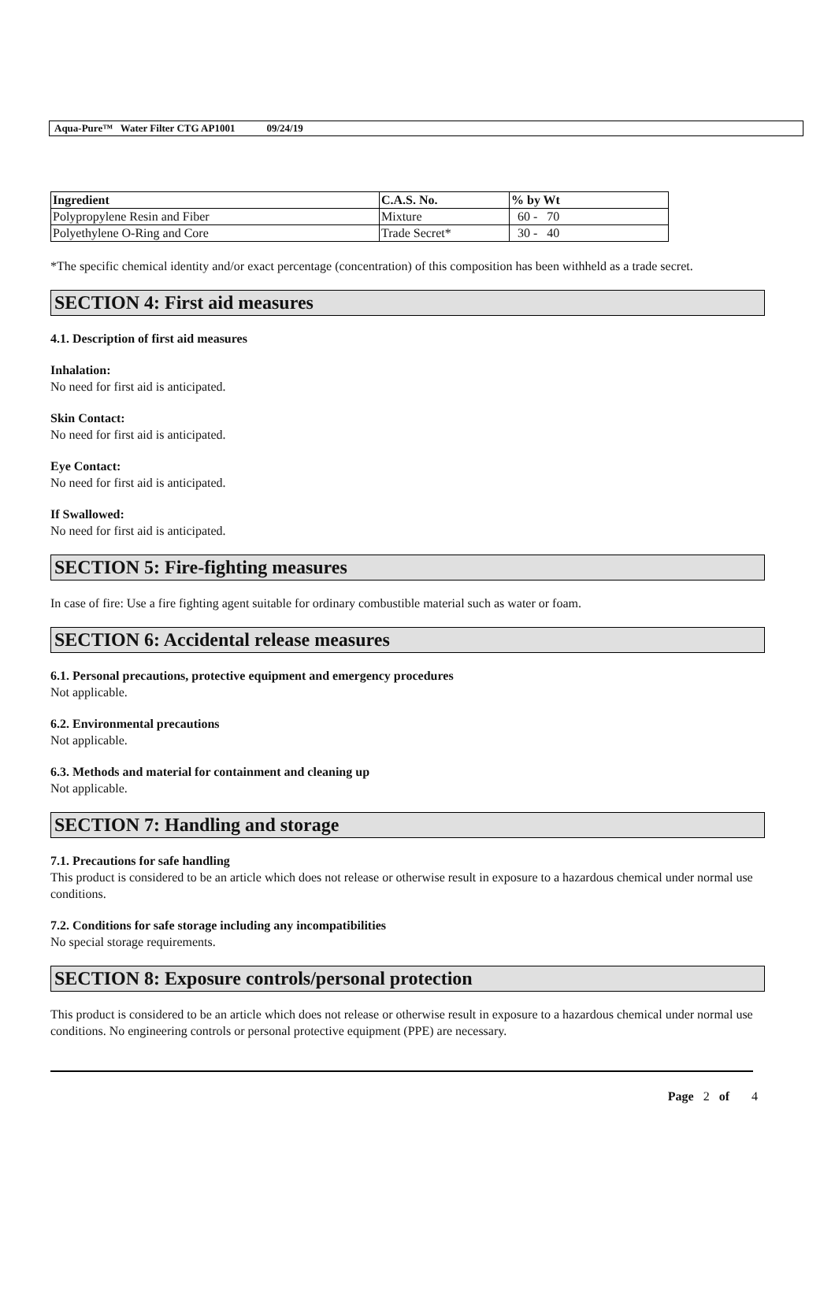Aqua-Pure™ Water Filter CTG AP1001 09/24/19
| Ingredient | C.A.S. No. | % by Wt |
| --- | --- | --- |
| Polypropylene Resin and Fiber | Mixture | 60 - 70 |
| Polyethylene O-Ring and Core | Trade Secret* | 30 - 40 |
*The specific chemical identity and/or exact percentage (concentration) of this composition has been withheld as a trade secret.
SECTION 4: First aid measures
4.1. Description of first aid measures
Inhalation:
No need for first aid is anticipated.
Skin Contact:
No need for first aid is anticipated.
Eye Contact:
No need for first aid is anticipated.
If Swallowed:
No need for first aid is anticipated.
SECTION 5: Fire-fighting measures
In case of fire: Use a fire fighting agent suitable for ordinary combustible material such as water or foam.
SECTION 6: Accidental release measures
6.1. Personal precautions, protective equipment and emergency procedures
Not applicable.
6.2. Environmental precautions
Not applicable.
6.3. Methods and material for containment and cleaning up
Not applicable.
SECTION 7: Handling and storage
7.1. Precautions for safe handling
This product is considered to be an article which does not release or otherwise result in exposure to a hazardous chemical under normal use conditions.
7.2. Conditions for safe storage including any incompatibilities
No special storage requirements.
SECTION 8: Exposure controls/personal protection
This product is considered to be an article which does not release or otherwise result in exposure to a hazardous chemical under normal use conditions. No engineering controls or personal protective equipment (PPE) are necessary.
Page 2 of 4